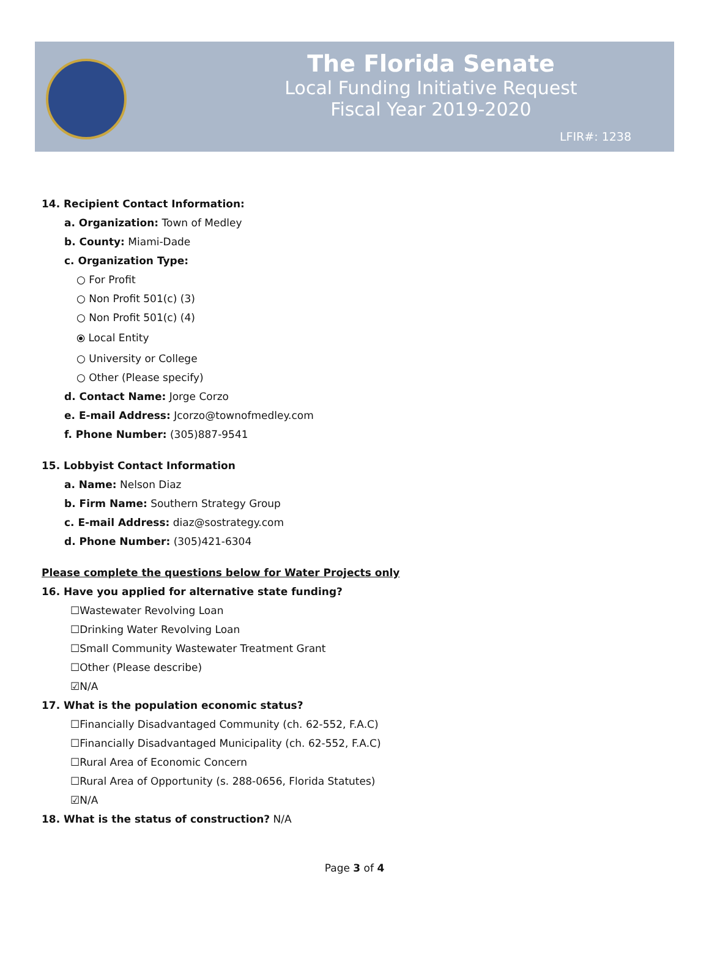The Florida Senate
Local Funding Initiative Request
Fiscal Year 2019-2020
LFIR#: 1238
14. Recipient Contact Information:
a. Organization: Town of Medley
b. County: Miami-Dade
c. Organization Type:
○ For Profit
○ Non Profit 501(c) (3)
○ Non Profit 501(c) (4)
⦿ Local Entity
○ University or College
○ Other (Please specify)
d. Contact Name: Jorge Corzo
e. E-mail Address: Jcorzo@townofmedley.com
f. Phone Number: (305)887-9541
15. Lobbyist Contact Information
a. Name: Nelson Diaz
b. Firm Name: Southern Strategy Group
c. E-mail Address: diaz@sostrategy.com
d. Phone Number: (305)421-6304
Please complete the questions below for Water Projects only
16. Have you applied for alternative state funding?
☐Wastewater Revolving Loan
☐Drinking Water Revolving Loan
☐Small Community Wastewater Treatment Grant
☐Other (Please describe)
☑N/A
17. What is the population economic status?
☐Financially Disadvantaged Community (ch. 62-552, F.A.C)
☐Financially Disadvantaged Municipality (ch. 62-552, F.A.C)
☐Rural Area of Economic Concern
☐Rural Area of Opportunity (s. 288-0656, Florida Statutes)
☑N/A
18. What is the status of construction? N/A
Page 3 of 4